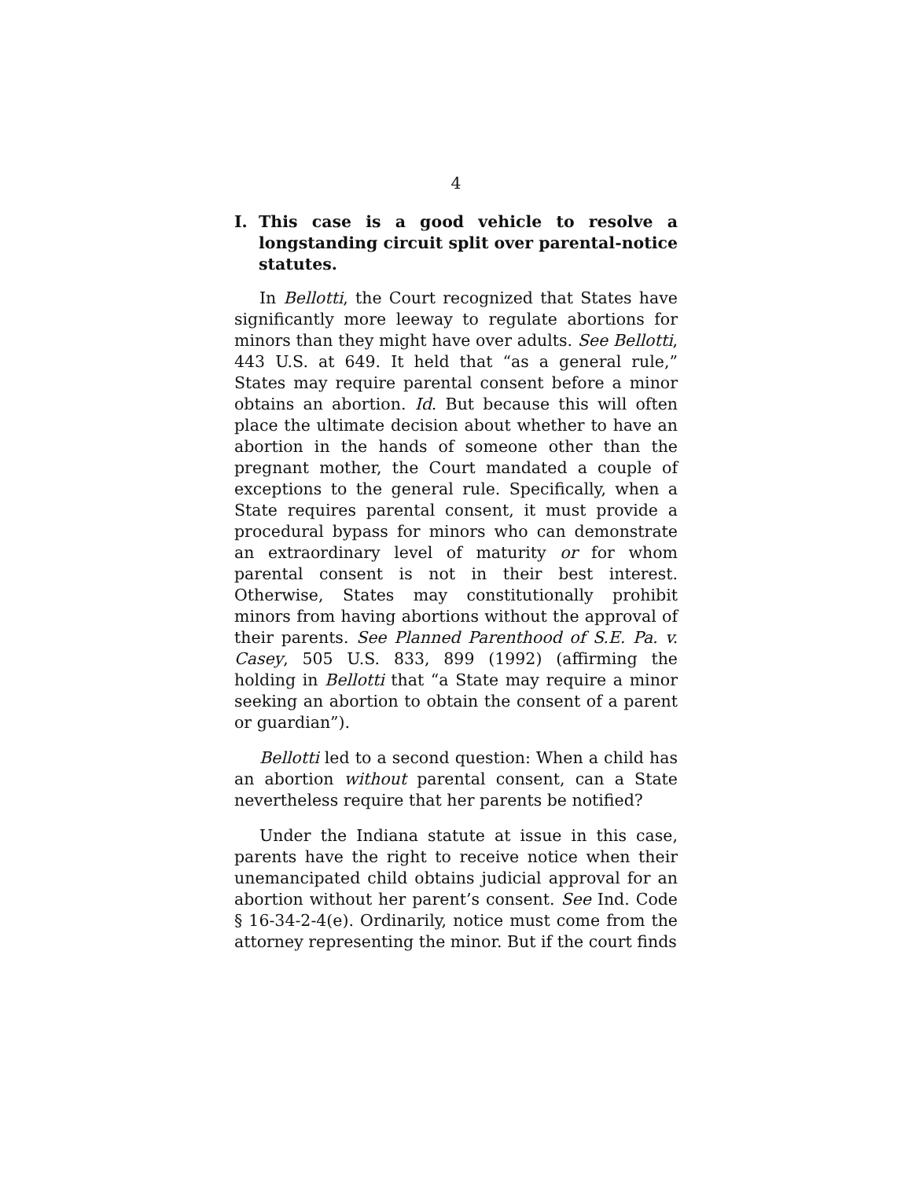4
I. This case is a good vehicle to resolve a longstanding circuit split over parental-notice statutes.
In Bellotti, the Court recognized that States have significantly more leeway to regulate abortions for minors than they might have over adults. See Bellotti, 443 U.S. at 649. It held that “as a general rule,” States may require parental consent before a minor obtains an abortion. Id. But because this will often place the ultimate decision about whether to have an abortion in the hands of someone other than the pregnant mother, the Court mandated a couple of exceptions to the general rule. Specifically, when a State requires parental consent, it must provide a procedural bypass for minors who can demonstrate an extraordinary level of maturity or for whom parental consent is not in their best interest. Otherwise, States may constitutionally prohibit minors from having abortions without the approval of their parents. See Planned Parenthood of S.E. Pa. v. Casey, 505 U.S. 833, 899 (1992) (affirming the holding in Bellotti that “a State may require a minor seeking an abortion to obtain the consent of a parent or guardian”).
Bellotti led to a second question: When a child has an abortion without parental consent, can a State nevertheless require that her parents be notified?
Under the Indiana statute at issue in this case, parents have the right to receive notice when their unemancipated child obtains judicial approval for an abortion without her parent’s consent. See Ind. Code § 16-34-2-4(e). Ordinarily, notice must come from the attorney representing the minor. But if the court finds